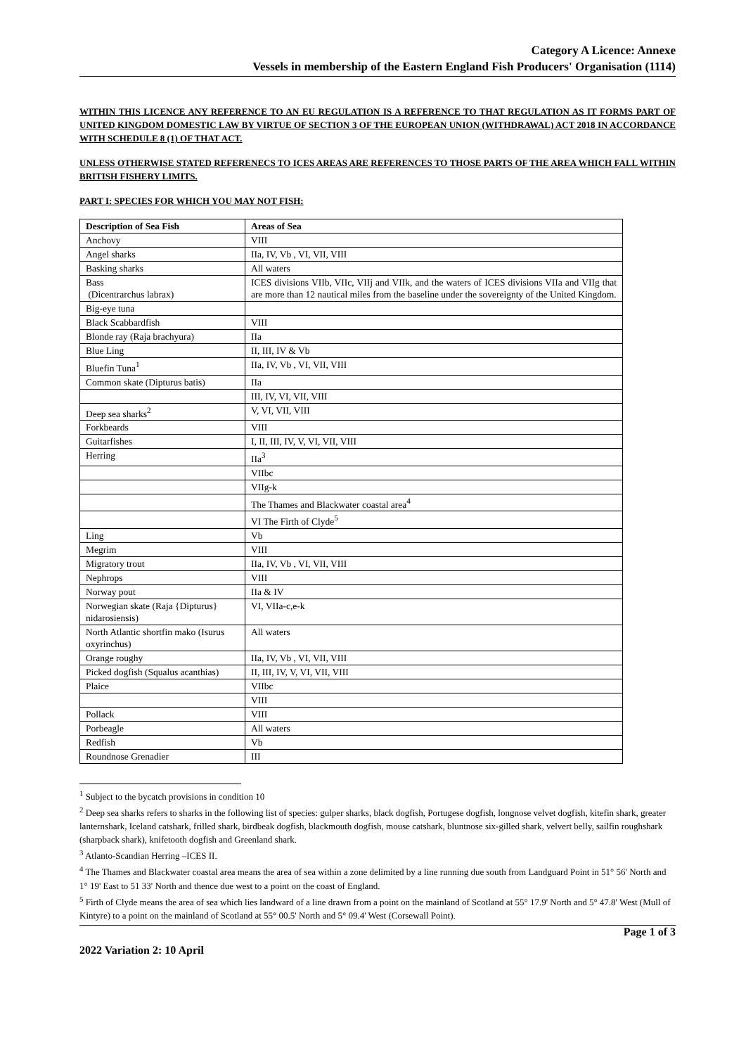Category A Licence: Annexe
Vessels in membership of the Eastern England Fish Producers' Organisation (1114)
WITHIN THIS LICENCE ANY REFERENCE TO AN EU REGULATION IS A REFERENCE TO THAT REGULATION AS IT FORMS PART OF UNITED KINGDOM DOMESTIC LAW BY VIRTUE OF SECTION 3 OF THE EUROPEAN UNION (WITHDRAWAL) ACT 2018 IN ACCORDANCE WITH SCHEDULE 8 (1) OF THAT ACT.
UNLESS OTHERWISE STATED REFERENECS TO ICES AREAS ARE REFERENCES TO THOSE PARTS OF THE AREA WHICH FALL WITHIN BRITISH FISHERY LIMITS.
PART I: SPECIES FOR WHICH YOU MAY NOT FISH:
| Description of Sea Fish | Areas of Sea |
| --- | --- |
| Anchovy | VIII |
| Angel sharks | IIa, IV, Vb , VI, VII, VIII |
| Basking sharks | All waters |
| Bass (Dicentrarchus labrax) | ICES divisions VIIb, VIIc, VIIj and VIIk, and the waters of ICES divisions VIIa and VIIg that are more than 12 nautical miles from the baseline under the sovereignty of the United Kingdom. |
| Big-eye tuna | |
| Black Scabbardfish | VIII |
| Blonde ray (Raja brachyura) | IIa |
| Blue Ling | II, III, IV & Vb |
| Bluefin Tuna<sup>1</sup> | IIa, IV, Vb , VI, VII, VIII |
| Common skate (Dipturus batis) | IIa |
| | III, IV, VI, VII, VIII |
| Deep sea sharks<sup>2</sup> | V, VI, VII, VIII |
| Forkbeards | VIII |
| Guitarfishes | I, II, III, IV, V, VI, VII, VIII |
| Herring | IIa<sup>3</sup> |
| | VIIbc |
| | VIIg-k |
| | The Thames and Blackwater coastal area<sup>4</sup> |
| | VI The Firth of Clyde<sup>5</sup> |
| Ling | Vb |
| Megrim | VIII |
| Migratory trout | IIa, IV, Vb , VI, VII, VIII |
| Nephrops | VIII |
| Norway pout | IIa & IV |
| Norwegian skate (Raja {Dipturus} nidarosiensis) | VI, VIIa-c,e-k |
| North Atlantic shortfin mako (Isurus oxyrinchus) | All waters |
| Orange roughy | IIa, IV, Vb , VI, VII, VIII |
| Picked dogfish (Squalus acanthias) | II, III, IV, V, VI, VII, VIII |
| Plaice | VIIbc |
| | VIII |
| Pollack | VIII |
| Porbeagle | All waters |
| Redfish | Vb |
| Roundnose Grenadier | III |
<sup>1</sup> Subject to the bycatch provisions in condition 10
<sup>2</sup> Deep sea sharks refers to sharks in the following list of species: gulper sharks, black dogfish, Portugese dogfish, longnose velvet dogfish, kitefin shark, greater lanternshark, Iceland catshark, frilled shark, birdbeak dogfish, blackmouth dogfish, mouse catshark, bluntnose six-gilled shark, velvert belly, sailfin roughshark (sharpback shark), knifetooth dogfish and Greenland shark.
<sup>3</sup> Atlanto-Scandian Herring –ICES II.
<sup>4</sup> The Thames and Blackwater coastal area means the area of sea within a zone delimited by a line running due south from Landguard Point in 51° 56' North and 1° 19' East to 51 33' North and thence due west to a point on the coast of England.
<sup>5</sup> Firth of Clyde means the area of sea which lies landward of a line drawn from a point on the mainland of Scotland at 55° 17.9' North and 5° 47.8' West (Mull of Kintyre) to a point on the mainland of Scotland at 55° 00.5' North and 5° 09.4' West (Corsewall Point).
2022 Variation 2: 10 April Page 1 of 3